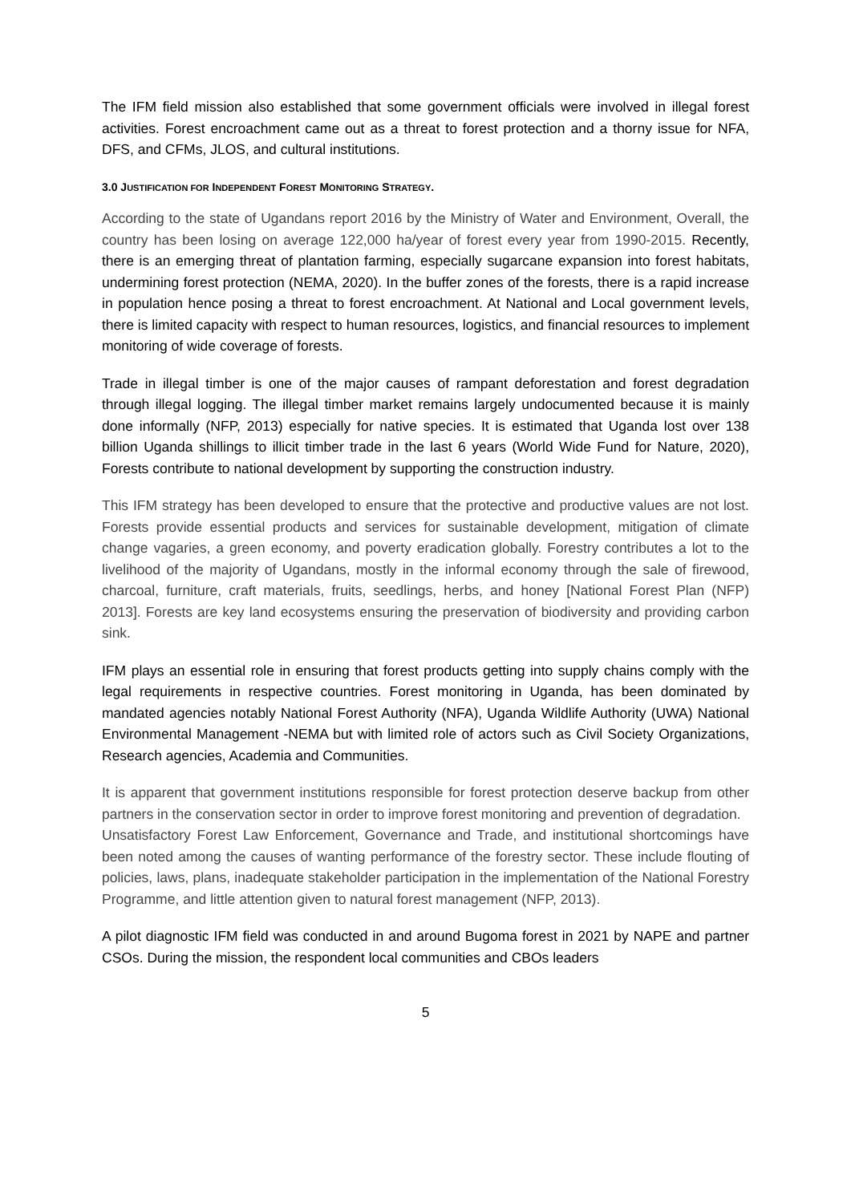The IFM field mission also established that some government officials were involved in illegal forest activities. Forest encroachment came out as a threat to forest protection and a thorny issue for NFA, DFS, and CFMs, JLOS, and cultural institutions.
3.0 JUSTIFICATION FOR INDEPENDENT FOREST MONITORING STRATEGY.
According to the state of Ugandans report 2016 by the Ministry of Water and Environment, Overall, the country has been losing on average 122,000 ha/year of forest every year from 1990-2015. Recently, there is an emerging threat of plantation farming, especially sugarcane expansion into forest habitats, undermining forest protection (NEMA, 2020). In the buffer zones of the forests, there is a rapid increase in population hence posing a threat to forest encroachment. At National and Local government levels, there is limited capacity with respect to human resources, logistics, and financial resources to implement monitoring of wide coverage of forests.
Trade in illegal timber is one of the major causes of rampant deforestation and forest degradation through illegal logging. The illegal timber market remains largely undocumented because it is mainly done informally (NFP, 2013) especially for native species. It is estimated that Uganda lost over 138 billion Uganda shillings to illicit timber trade in the last 6 years (World Wide Fund for Nature, 2020), Forests contribute to national development by supporting the construction industry.
This IFM strategy has been developed to ensure that the protective and productive values are not lost. Forests provide essential products and services for sustainable development, mitigation of climate change vagaries, a green economy, and poverty eradication globally. Forestry contributes a lot to the livelihood of the majority of Ugandans, mostly in the informal economy through the sale of firewood, charcoal, furniture, craft materials, fruits, seedlings, herbs, and honey [National Forest Plan (NFP) 2013]. Forests are key land ecosystems ensuring the preservation of biodiversity and providing carbon sink.
IFM plays an essential role in ensuring that forest products getting into supply chains comply with the legal requirements in respective countries. Forest monitoring in Uganda, has been dominated by mandated agencies notably National Forest Authority (NFA), Uganda Wildlife Authority (UWA) National Environmental Management -NEMA but with limited role of actors such as Civil Society Organizations, Research agencies, Academia and Communities.
It is apparent that government institutions responsible for forest protection deserve backup from other partners in the conservation sector in order to improve forest monitoring and prevention of degradation.
Unsatisfactory Forest Law Enforcement, Governance and Trade, and institutional shortcomings have been noted among the causes of wanting performance of the forestry sector. These include flouting of policies, laws, plans, inadequate stakeholder participation in the implementation of the National Forestry Programme, and little attention given to natural forest management (NFP, 2013).
A pilot diagnostic IFM field was conducted in and around Bugoma forest in 2021 by NAPE and partner CSOs. During the mission, the respondent local communities and CBOs leaders
5